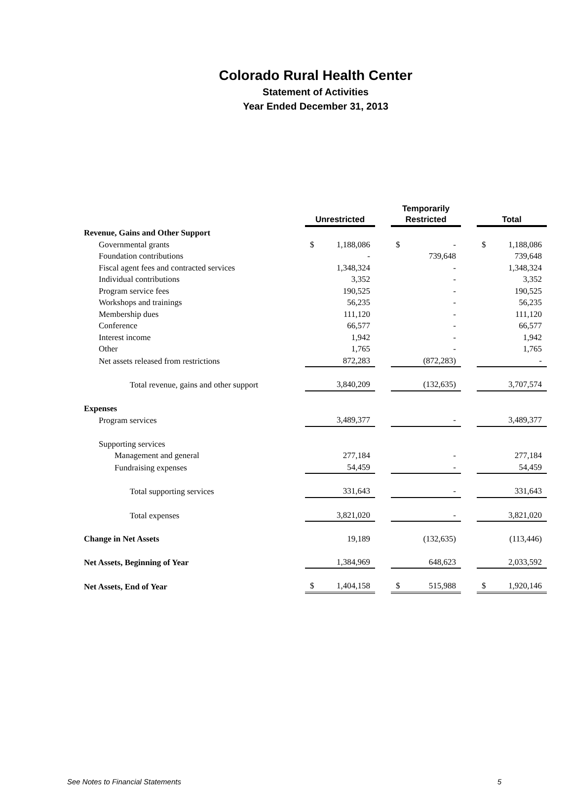Colorado Rural Health Center
Statement of Activities
Year Ended December 31, 2013
| | Unrestricted | | | Temporarily Restricted | | | Total | |
| --- | --- | --- | --- | --- | --- | --- | --- | --- |
| Revenue, Gains and Other Support | | | | | | | | |
| Governmental grants | $ | 1,188,086 | | $ | - | | $ | 1,188,086 |
| Foundation contributions | | - | | | 739,648 | | | 739,648 |
| Fiscal agent fees and contracted services | | 1,348,324 | | | - | | | 1,348,324 |
| Individual contributions | | 3,352 | | | - | | | 3,352 |
| Program service fees | | 190,525 | | | - | | | 190,525 |
| Workshops and trainings | | 56,235 | | | - | | | 56,235 |
| Membership dues | | 111,120 | | | - | | | 111,120 |
| Conference | | 66,577 | | | - | | | 66,577 |
| Interest income | | 1,942 | | | - | | | 1,942 |
| Other | | 1,765 | | | - | | | 1,765 |
| Net assets released from restrictions | | 872,283 | | | (872,283) | | | - |
| Total revenue, gains and other support | | 3,840,209 | | | (132,635) | | | 3,707,574 |
| Expenses | | | | | | | | |
| Program services | | 3,489,377 | | | - | | | 3,489,377 |
| Supporting services | | | | | | | | |
| Management and general | | 277,184 | | | - | | | 277,184 |
| Fundraising expenses | | 54,459 | | | - | | | 54,459 |
| Total supporting services | | 331,643 | | | - | | | 331,643 |
| Total expenses | | 3,821,020 | | | - | | | 3,821,020 |
| Change in Net Assets | | 19,189 | | | (132,635) | | | (113,446) |
| Net Assets, Beginning of Year | | 1,384,969 | | | 648,623 | | | 2,033,592 |
| Net Assets, End of Year | $ | 1,404,158 | | $ | 515,988 | | $ | 1,920,146 |
See Notes to Financial Statements 5